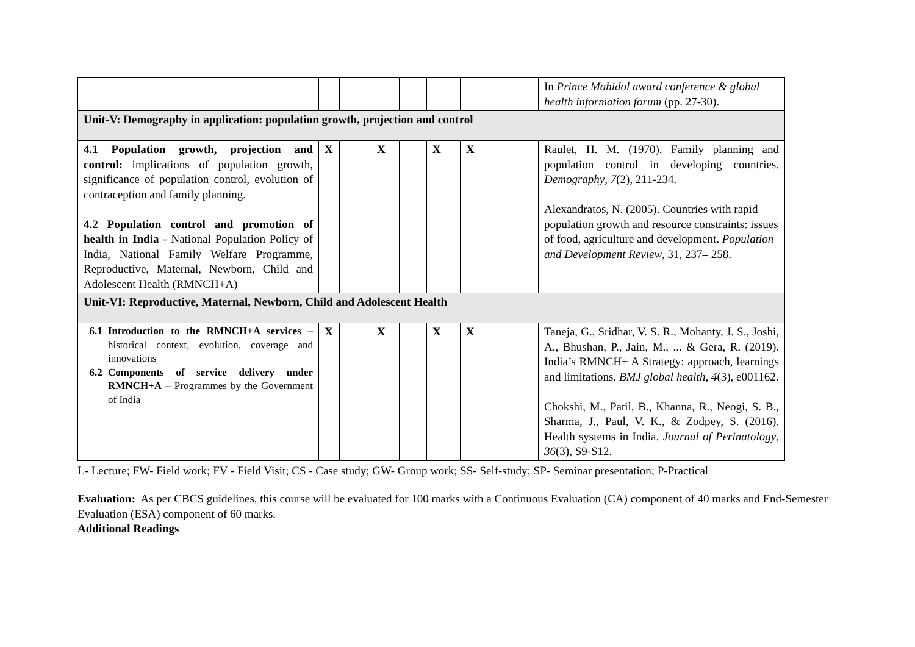| | | | | | | | | | In Prince Mahidol award conference & global health information forum (pp. 27-30). |
| Unit-V: Demography in application: population growth, projection and control | | | | | | | | | |
| 4.1 Population growth, projection and control: implications of population growth, significance of population control, evolution of contraception and family planning. 4.2 Population control and promotion of health in India - National Population Policy of India, National Family Welfare Programme, Reproductive, Maternal, Newborn, Child and Adolescent Health (RMNCH+A) | X | | X | | X | X | | | Raulet, H. M. (1970). Family planning and population control in developing countries. Demography , 7 (2), 211-234. Alexandratos, N. (2005). Countries with rapid population growth and resource constraints: issues of food, agriculture and development. Population and Development Review , 31, 237– 258. |
| Unit-VI: Reproductive, Maternal, Newborn, Child and Adolescent Health | | | | | | | | | |
| 6.1 Introduction to the RMNCH+A services – historical context, evolution, coverage and innovations 6.2 Components of service delivery under RMNCH+A – Programmes by the Government of India | X | | X | | X | X | | | Taneja, G., Sridhar, V. S. R., Mohanty, J. S., Joshi, A., Bhushan, P., Jain, M., ... & Gera, R. (2019). India’s RMNCH+ A Strategy: approach, learnings and limitations. BMJ global health , 4 (3), e001162. Chokshi, M., Patil, B., Khanna, R., Neogi, S. B., Sharma, J., Paul, V. K., & Zodpey, S. (2016). Health systems in India. Journal of Perinatology , 36 (3), S9-S12. |
L- Lecture; FW- Field work; FV - Field Visit; CS - Case study; GW- Group work; SS- Self-study; SP- Seminar presentation; P-Practical
Evaluation: As per CBCS guidelines, this course will be evaluated for 100 marks with a Continuous Evaluation (CA) component of 40 marks and End-Semester Evaluation (ESA) component of 60 marks.
Additional Readings